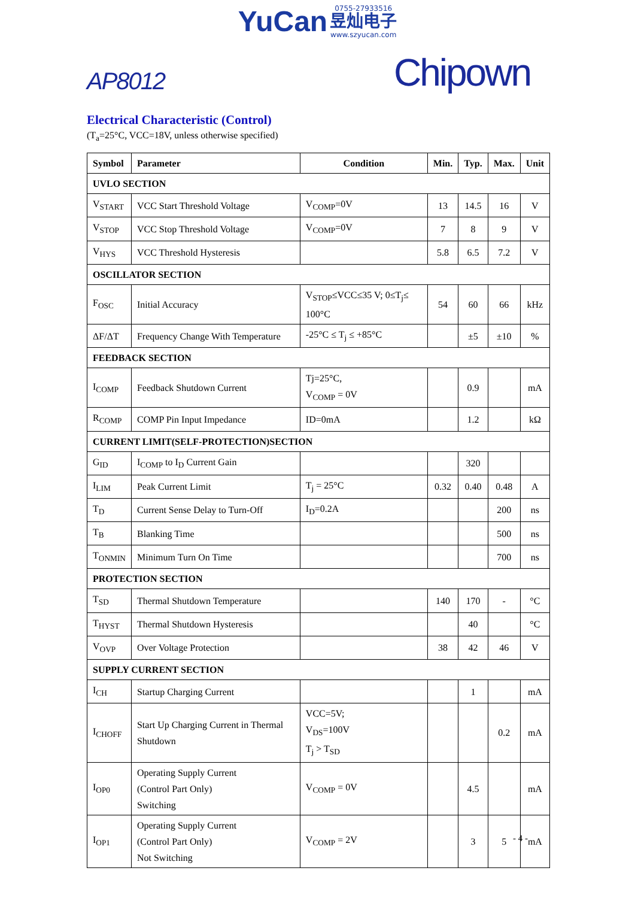YuCan 0755-27933516
昱灿电子
www.szyucan.com
AP8012 Chipown
Electrical Characteristic (Control)
(T<sub>a</sub>=25°C, VCC=18V, unless otherwise specified)
| Symbol | Parameter | Condition | Min. | Typ. | Max. | Unit |
| --- | --- | --- | --- | --- | --- | --- |
| UVLO SECTION | | | | | | |
| V<sub>START</sub> | VCC Start Threshold Voltage | V<sub>COMP</sub>=0V | 13 | 14.5 | 16 | V |
| V<sub>STOP</sub> | VCC Stop Threshold Voltage | V<sub>COMP</sub>=0V | 7 | 8 | 9 | V |
| V<sub>HYS</sub> | VCC Threshold Hysteresis | | 5.8 | 6.5 | 7.2 | V |
| OSCILLATOR SECTION | | | | | | |
| F<sub>OSC</sub> | Initial Accuracy | V<sub>STOP</sub>≤VCC≤35 V; 0≤T<sub>j</sub>≤ 100°C | 54 | 60 | 66 | kHz |
| ΔF/ΔT | Frequency Change With Temperature | -25°C ≤ T<sub>j</sub> ≤ +85°C | | ±5 | ±10 | % |
| FEEDBACK SECTION | | | | | | |
| I<sub>COMP</sub> | Feedback Shutdown Current | Tj=25°C, V<sub>COMP</sub> = 0V | | 0.9 | | mA |
| R<sub>COMP</sub> | COMP Pin Input Impedance | ID=0mA | | 1.2 | | kΩ |
| CURRENT LIMIT(SELF-PROTECTION)SECTION | | | | | | |
| G<sub>ID</sub> | I<sub>COMP</sub> to I<sub>D</sub> Current Gain | | | 320 | | |
| I<sub>LIM</sub> | Peak Current Limit | T<sub>j</sub> = 25°C | 0.32 | 0.40 | 0.48 | A |
| T<sub>D</sub> | Current Sense Delay to Turn-Off | I<sub>D</sub>=0.2A | | | 200 | ns |
| T<sub>B</sub> | Blanking Time | | | | 500 | ns |
| T<sub>ONMIN</sub> | Minimum Turn On Time | | | | 700 | ns |
| PROTECTION SECTION | | | | | | |
| T<sub>SD</sub> | Thermal Shutdown Temperature | | 140 | 170 | - | °C |
| T<sub>HYST</sub> | Thermal Shutdown Hysteresis | | | 40 | | °C |
| V<sub>OVP</sub> | Over Voltage Protection | | 38 | 42 | 46 | V |
| SUPPLY CURRENT SECTION | | | | | | |
| I<sub>CH</sub> | Startup Charging Current | | | 1 | | mA |
| I<sub>CHOFF</sub> | Start Up Charging Current in Thermal Shutdown | VCC=5V; V<sub>DS</sub>=100V T<sub>j</sub> > T<sub>SD</sub> | | | 0.2 | mA |
| I<sub>OP0</sub> | Operating Supply Current (Control Part Only) Switching | V<sub>COMP</sub> = 0V | | 4.5 | | mA |
| I<sub>OP1</sub> | Operating Supply Current (Control Part Only) Not Switching | V<sub>COMP</sub> = 2V | | 3 | 5 | mA |
- 4 -